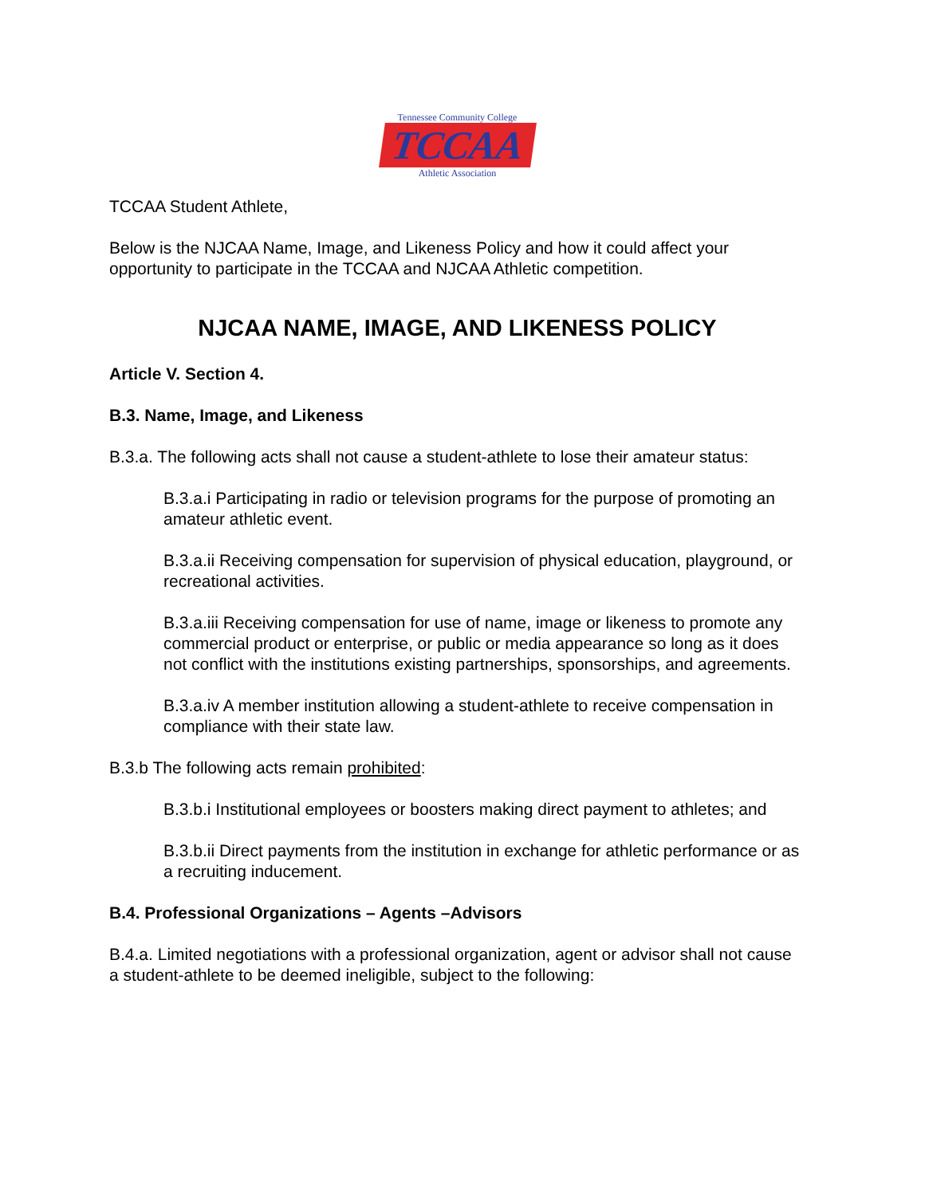Tennessee Community College
TCCAA
Athletic Association
TCCAA Student Athlete,
Below is the NJCAA Name, Image, and Likeness Policy and how it could affect your opportunity to participate in the TCCAA and NJCAA Athletic competition.
NJCAA NAME, IMAGE, AND LIKENESS POLICY
Article V. Section 4.
B.3. Name, Image, and Likeness
B.3.a. The following acts shall not cause a student-athlete to lose their amateur status:
B.3.a.i Participating in radio or television programs for the purpose of promoting an amateur athletic event.
B.3.a.ii Receiving compensation for supervision of physical education, playground, or recreational activities.
B.3.a.iii Receiving compensation for use of name, image or likeness to promote any commercial product or enterprise, or public or media appearance so long as it does not conflict with the institutions existing partnerships, sponsorships, and agreements.
B.3.a.iv A member institution allowing a student-athlete to receive compensation in compliance with their state law.
B.3.b The following acts remain prohibited:
B.3.b.i Institutional employees or boosters making direct payment to athletes; and
B.3.b.ii Direct payments from the institution in exchange for athletic performance or as a recruiting inducement.
B.4. Professional Organizations – Agents –Advisors
B.4.a. Limited negotiations with a professional organization, agent or advisor shall not cause a student-athlete to be deemed ineligible, subject to the following: